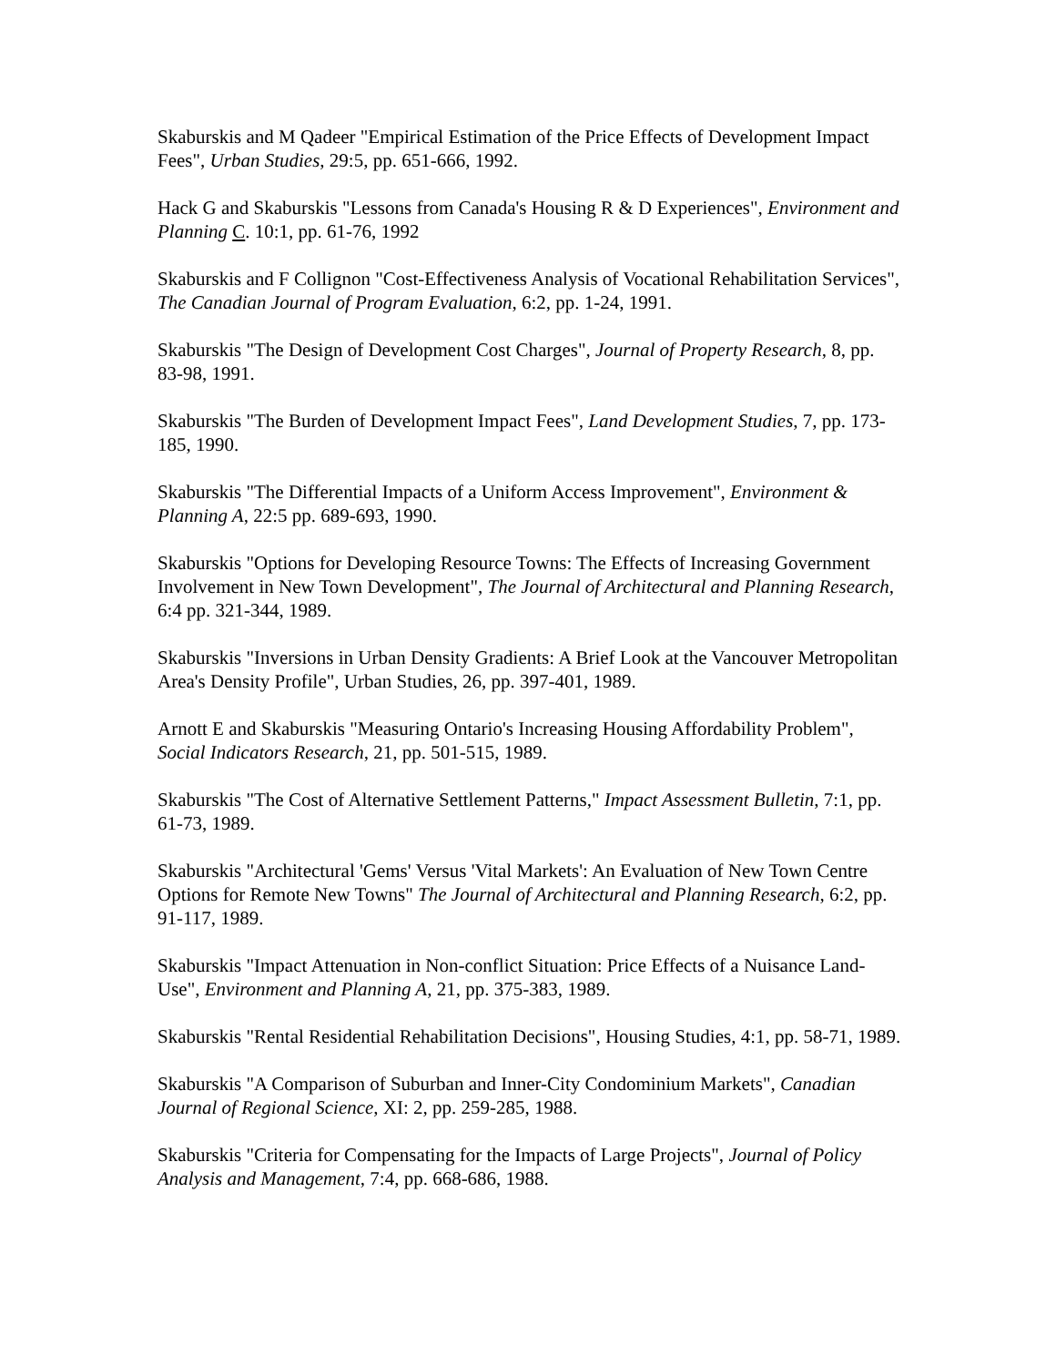Skaburskis and M Qadeer "Empirical Estimation of the Price Effects of Development Impact Fees", Urban Studies, 29:5, pp. 651-666, 1992.
Hack G and Skaburskis "Lessons from Canada's Housing R & D Experiences", Environment and Planning C. 10:1, pp. 61-76, 1992
Skaburskis and F Collignon "Cost-Effectiveness Analysis of Vocational Rehabilitation Services", The Canadian Journal of Program Evaluation, 6:2, pp. 1-24, 1991.
Skaburskis "The Design of Development Cost Charges", Journal of Property Research, 8, pp. 83-98, 1991.
Skaburskis "The Burden of Development Impact Fees", Land Development Studies, 7, pp. 173-185, 1990.
Skaburskis "The Differential Impacts of a Uniform Access Improvement", Environment & Planning A, 22:5 pp. 689-693, 1990.
Skaburskis "Options for Developing Resource Towns: The Effects of Increasing Government Involvement in New Town Development", The Journal of Architectural and Planning Research, 6:4 pp. 321-344, 1989.
Skaburskis "Inversions in Urban Density Gradients: A Brief Look at the Vancouver Metropolitan Area's Density Profile", Urban Studies, 26, pp. 397-401, 1989.
Arnott E and Skaburskis "Measuring Ontario's Increasing Housing Affordability Problem", Social Indicators Research, 21, pp. 501-515, 1989.
Skaburskis "The Cost of Alternative Settlement Patterns," Impact Assessment Bulletin, 7:1, pp. 61-73, 1989.
Skaburskis "Architectural 'Gems' Versus 'Vital Markets': An Evaluation of New Town Centre Options for Remote New Towns" The Journal of Architectural and Planning Research, 6:2, pp. 91-117, 1989.
Skaburskis "Impact Attenuation in Non-conflict Situation: Price Effects of a Nuisance Land-Use", Environment and Planning A, 21, pp. 375-383, 1989.
Skaburskis "Rental Residential Rehabilitation Decisions", Housing Studies, 4:1, pp. 58-71, 1989.
Skaburskis "A Comparison of Suburban and Inner-City Condominium Markets", Canadian Journal of Regional Science, XI: 2, pp. 259-285, 1988.
Skaburskis "Criteria for Compensating for the Impacts of Large Projects", Journal of Policy Analysis and Management, 7:4, pp. 668-686, 1988.